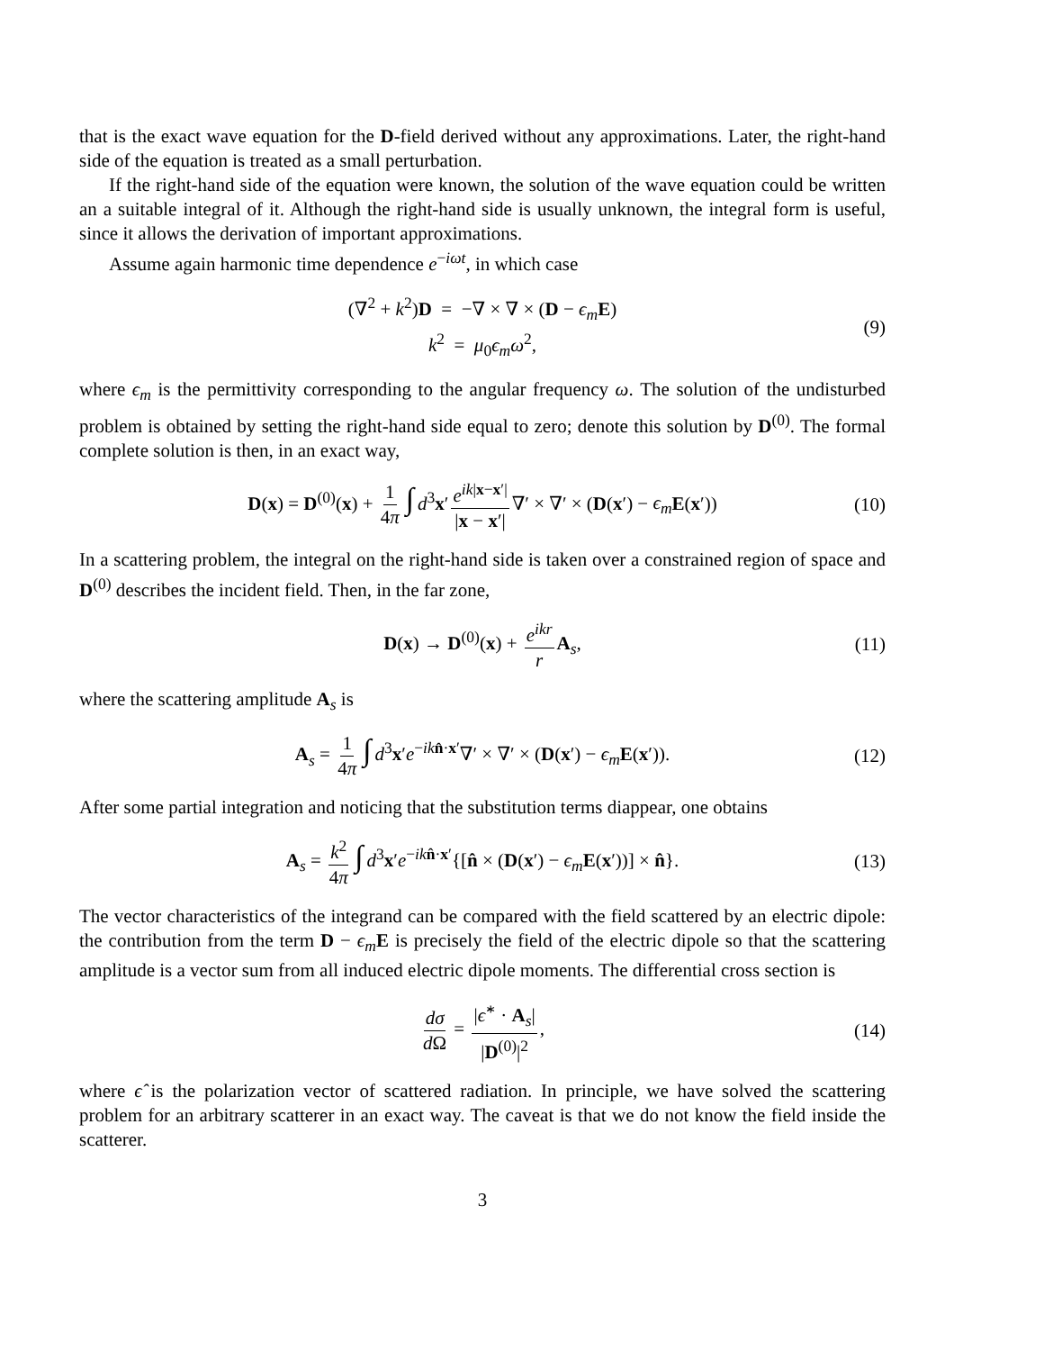that is the exact wave equation for the D-field derived without any approximations. Later, the right-hand side of the equation is treated as a small perturbation.
If the right-hand side of the equation were known, the solution of the wave equation could be written an a suitable integral of it. Although the right-hand side is usually unknown, the integral form is useful, since it allows the derivation of important approximations.
Assume again harmonic time dependence e<sup>−iωt</sup>, in which case
(∇<sup>2</sup> + k<sup>2</sup>)D = −∇ × ∇ × (D − ϵ<sub>m</sub> E)
k<sup>2</sup> = μ<sub>0</sub>ϵ<sub>m</sub> ω<sup>2</sup>,
(9)
where ϵ<sub>m</sub> is the permittivity corresponding to the angular frequency ω. The solution of the undisturbed problem is obtained by setting the right-hand side equal to zero; denote this solution by D<sup>(0)</sup>. The formal complete solution is then, in an exact way,
D(x) = D<sup>(0)</sup>(x) + 1 4π ∫ d<sup>3</sup>x′ e<sup>ik|x−x′|</sup> |x − x′| ∇′ × ∇′ × (D(x′) − ϵ<sub>m</sub> E(x′)) (10)
In a scattering problem, the integral on the right-hand side is taken over a constrained region of space and D<sup>(0)</sup> describes the incident field. Then, in the far zone,
D(x) → D<sup>(0)</sup>(x) + e<sup>ikr</sup> r A<sub>s</sub>, (11)
where the scattering amplitude A<sub>s</sub> is
A<sub>s</sub> = 1 4π ∫ d<sup>3</sup>x′e<sup>−ik n̂·x′</sup>∇′ × ∇′ × (D(x′) − ϵ<sub>m</sub> E(x′)). (12)
After some partial integration and noticing that the substitution terms diappear, one obtains
A<sub>s</sub> = k<sup>2</sup> 4π ∫ d<sup>3</sup>x′e<sup>−ik n̂·x′</sup>{[n̂ × (D(x′) − ϵ<sub>m</sub> E(x′))] × n̂}. (13)
The vector characteristics of the integrand can be compared with the field scattered by an electric dipole: the contribution from the term D − ϵ<sub>m</sub> E is precisely the field of the electric dipole so that the scattering amplitude is a vector sum from all induced electric dipole moments. The differential cross section is
dσ d Ω = |ϵ̂<sup>∗</sup> · A<sub>s</sub>| |D<sup>(0)</sup>|<sup>2</sup>, (14)
where ϵ̂ is the polarization vector of scattered radiation. In principle, we have solved the scattering problem for an arbitrary scatterer in an exact way. The caveat is that we do not know the field inside the scatterer.
3